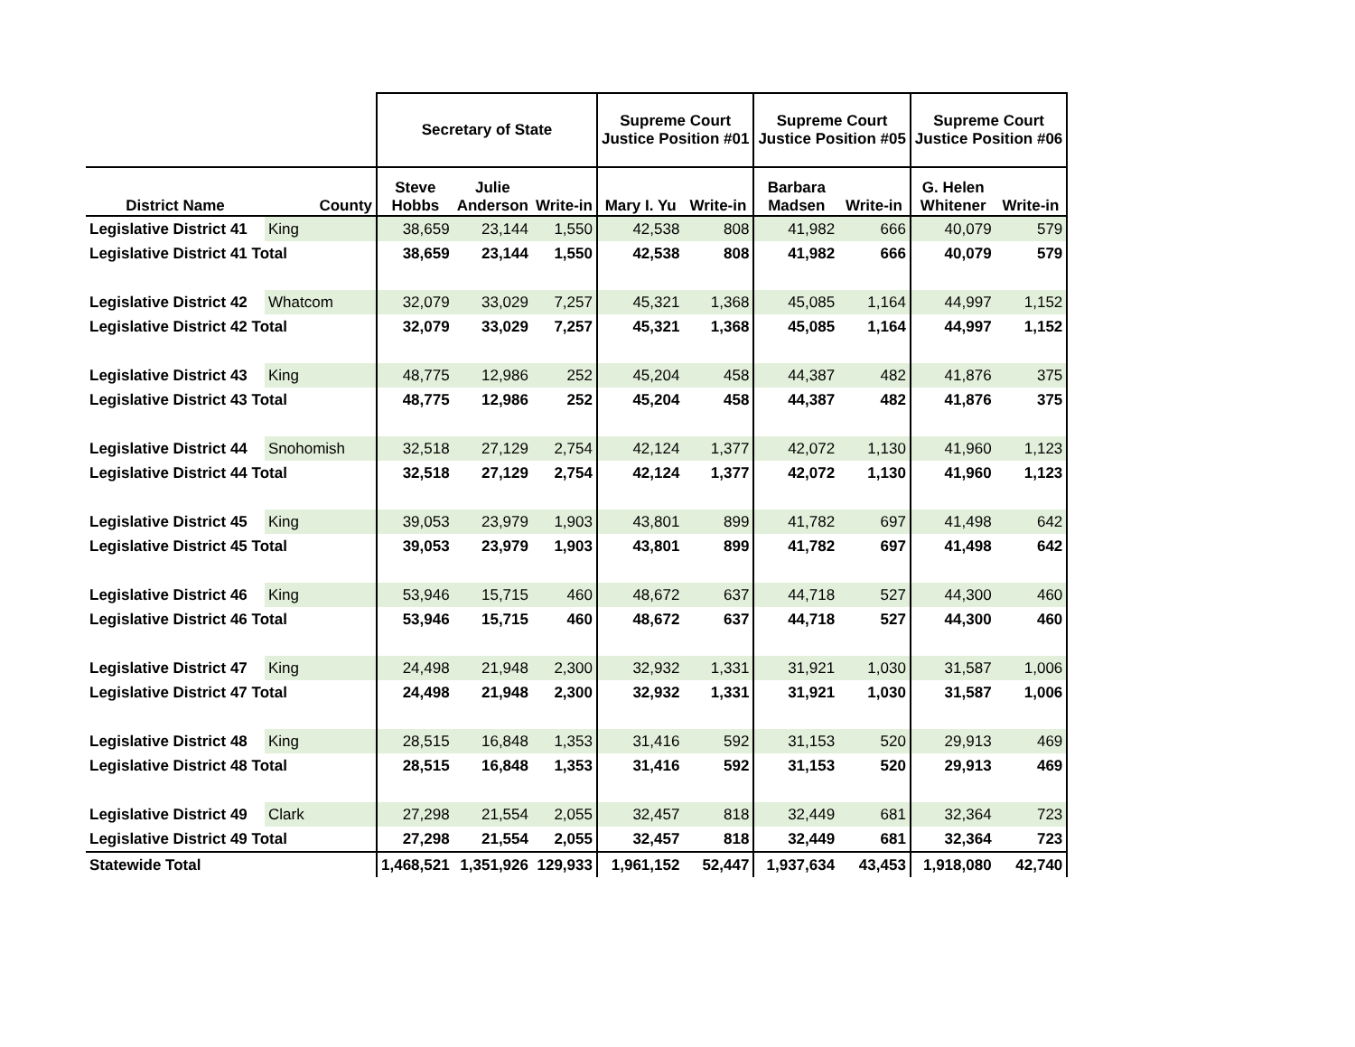| | | Secretary of State | | | Supreme Court Justice Position #01 | | Supreme Court Justice Position #05 | | Supreme Court Justice Position #06 | |
| --- | --- | --- | --- | --- | --- | --- | --- | --- | --- | --- |
| District Name | County | Steve Hobbs | Julie Anderson | Write-in | Mary I. Yu | Write-in | Barbara Madsen | Write-in | G. Helen Whitener | Write-in |
| Legislative District 41 | King | 38,659 | 23,144 | 1,550 | 42,538 | 808 | 41,982 | 666 | 40,079 | 579 |
| Legislative District 41 Total | | 38,659 | 23,144 | 1,550 | 42,538 | 808 | 41,982 | 666 | 40,079 | 579 |
| Legislative District 42 | Whatcom | 32,079 | 33,029 | 7,257 | 45,321 | 1,368 | 45,085 | 1,164 | 44,997 | 1,152 |
| Legislative District 42 Total | | 32,079 | 33,029 | 7,257 | 45,321 | 1,368 | 45,085 | 1,164 | 44,997 | 1,152 |
| Legislative District 43 | King | 48,775 | 12,986 | 252 | 45,204 | 458 | 44,387 | 482 | 41,876 | 375 |
| Legislative District 43 Total | | 48,775 | 12,986 | 252 | 45,204 | 458 | 44,387 | 482 | 41,876 | 375 |
| Legislative District 44 | Snohomish | 32,518 | 27,129 | 2,754 | 42,124 | 1,377 | 42,072 | 1,130 | 41,960 | 1,123 |
| Legislative District 44 Total | | 32,518 | 27,129 | 2,754 | 42,124 | 1,377 | 42,072 | 1,130 | 41,960 | 1,123 |
| Legislative District 45 | King | 39,053 | 23,979 | 1,903 | 43,801 | 899 | 41,782 | 697 | 41,498 | 642 |
| Legislative District 45 Total | | 39,053 | 23,979 | 1,903 | 43,801 | 899 | 41,782 | 697 | 41,498 | 642 |
| Legislative District 46 | King | 53,946 | 15,715 | 460 | 48,672 | 637 | 44,718 | 527 | 44,300 | 460 |
| Legislative District 46 Total | | 53,946 | 15,715 | 460 | 48,672 | 637 | 44,718 | 527 | 44,300 | 460 |
| Legislative District 47 | King | 24,498 | 21,948 | 2,300 | 32,932 | 1,331 | 31,921 | 1,030 | 31,587 | 1,006 |
| Legislative District 47 Total | | 24,498 | 21,948 | 2,300 | 32,932 | 1,331 | 31,921 | 1,030 | 31,587 | 1,006 |
| Legislative District 48 | King | 28,515 | 16,848 | 1,353 | 31,416 | 592 | 31,153 | 520 | 29,913 | 469 |
| Legislative District 48 Total | | 28,515 | 16,848 | 1,353 | 31,416 | 592 | 31,153 | 520 | 29,913 | 469 |
| Legislative District 49 | Clark | 27,298 | 21,554 | 2,055 | 32,457 | 818 | 32,449 | 681 | 32,364 | 723 |
| Legislative District 49 Total | | 27,298 | 21,554 | 2,055 | 32,457 | 818 | 32,449 | 681 | 32,364 | 723 |
| Statewide Total | | 1,468,521 | 1,351,926 | 129,933 | 1,961,152 | 52,447 | 1,937,634 | 43,453 | 1,918,080 | 42,740 |